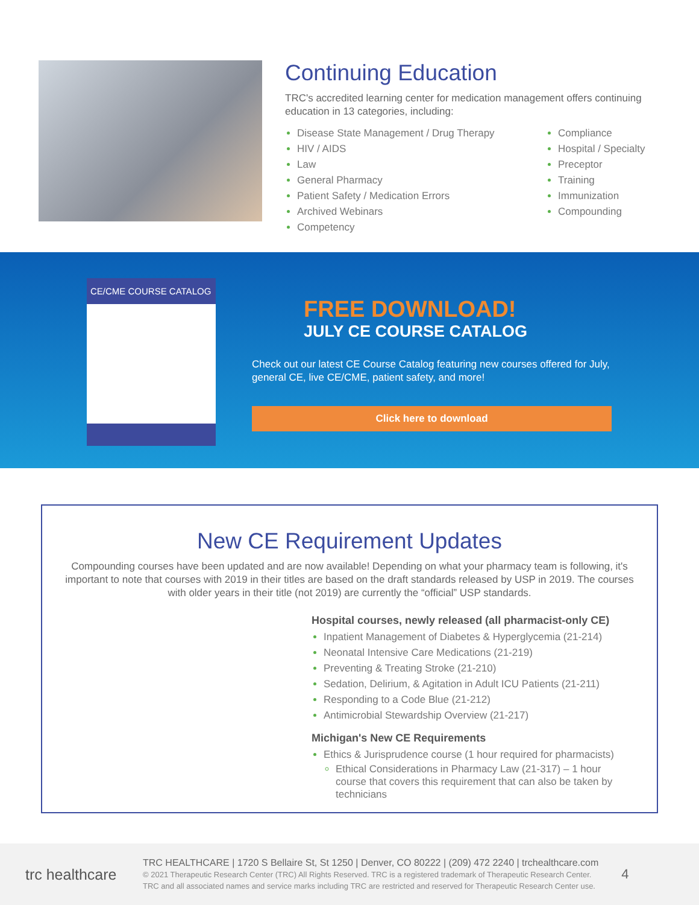Continuing Education
TRC's accredited learning center for medication management offers continuing education in 13 categories, including:
Disease State Management / Drug Therapy
HIV / AIDS
Law
General Pharmacy
Patient Safety / Medication Errors
Archived Webinars
Competency
Compliance
Hospital / Specialty
Preceptor
Training
Immunization
Compounding
CE/CME COURSE CATALOG
FREE DOWNLOAD!
JULY CE COURSE CATALOG
Check out our latest CE Course Catalog featuring new courses offered for July, general CE, live CE/CME, patient safety, and more!
Click here to download
New CE Requirement Updates
Compounding courses have been updated and are now available! Depending on what your pharmacy team is following, it's important to note that courses with 2019 in their titles are based on the draft standards released by USP in 2019. The courses with older years in their title (not 2019) are currently the “official” USP standards.
Hospital courses, newly released (all pharmacist-only CE)
Inpatient Management of Diabetes & Hyperglycemia (21-214)
Neonatal Intensive Care Medications (21-219)
Preventing & Treating Stroke (21-210)
Sedation, Delirium, & Agitation in Adult ICU Patients (21-211)
Responding to a Code Blue (21-212)
Antimicrobial Stewardship Overview (21-217)
Michigan's New CE Requirements
Ethics & Jurisprudence course (1 hour required for pharmacists)
Ethical Considerations in Pharmacy Law (21-317) – 1 hour course that covers this requirement that can also be taken by technicians
trc healthcare
TRC HEALTHCARE | 1720 S Bellaire St, St 1250 | Denver, CO 80222 | (209) 472 2240 | trchealthcare.com
© 2021 Therapeutic Research Center (TRC) All Rights Reserved. TRC is a registered trademark of Therapeutic Research Center.
TRC and all associated names and service marks including TRC are restricted and reserved for Therapeutic Research Center use.
4